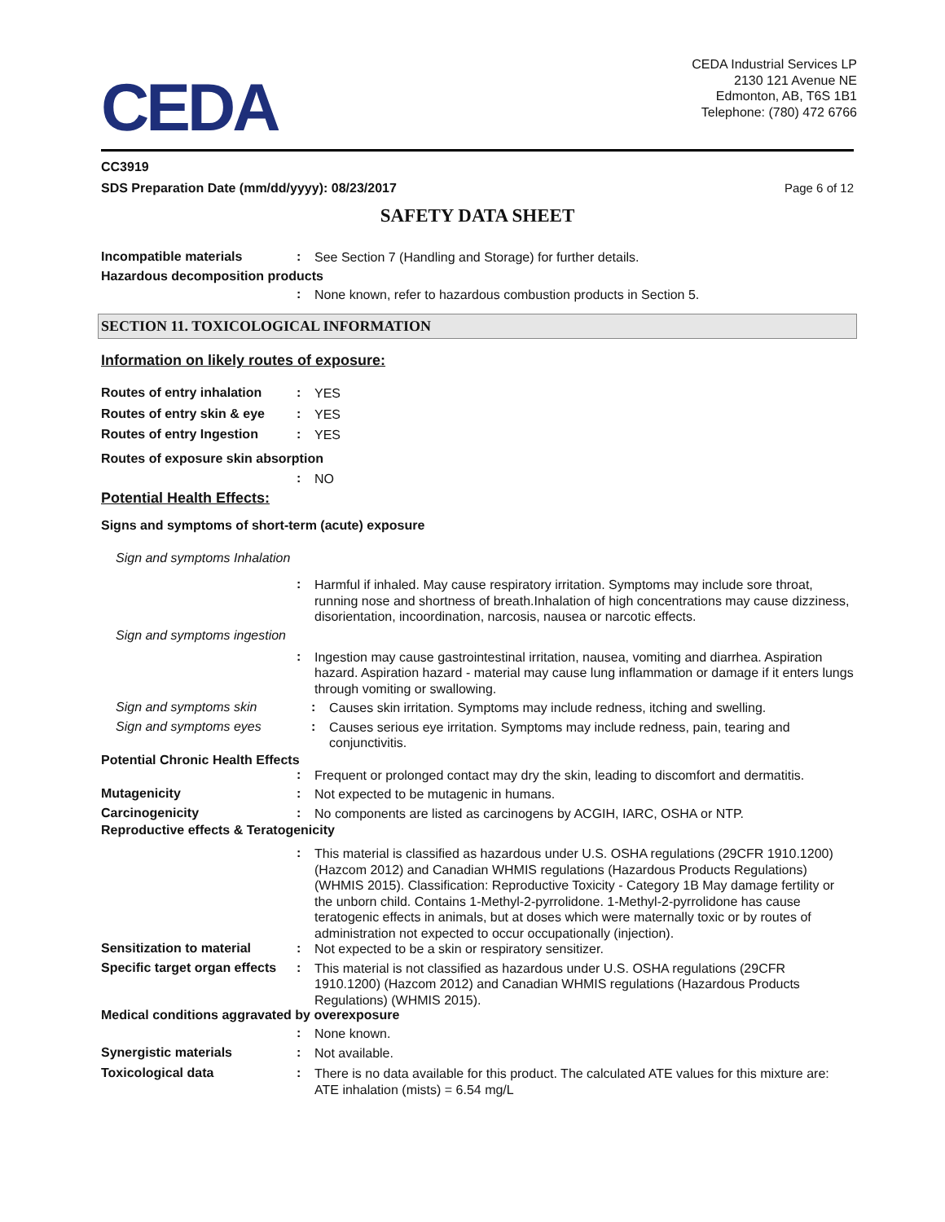CEDA
CEDA Industrial Services LP
2130 121 Avenue NE
Edmonton, AB, T6S 1B1
Telephone: (780) 472 6766
CC3919
SDS Preparation Date (mm/dd/yyyy): 08/23/2017 Page 6 of 12
SAFETY DATA SHEET
Incompatible materials :
See Section 7 (Handling and Storage) for further details.
Hazardous decomposition products
:
None known, refer to hazardous combustion products in Section 5.
SECTION 11. TOXICOLOGICAL INFORMATION
Information on likely routes of exposure:
Routes of entry inhalation
:
YES
Routes of entry skin & eye
:
YES
Routes of entry Ingestion :
YES
Routes of exposure skin absorption
:
NO
Potential Health Effects:
Signs and symptoms of short-term (acute) exposure
Sign and symptoms Inhalation
:
Harmful if inhaled. May cause respiratory irritation. Symptoms may include sore throat, running nose and shortness of breath.Inhalation of high concentrations may cause dizziness, disorientation, incoordination, narcosis, nausea or narcotic effects.
Sign and symptoms ingestion
:
Ingestion may cause gastrointestinal irritation, nausea, vomiting and diarrhea. Aspiration hazard. Aspiration hazard - material may cause lung inflammation or damage if it enters lungs through vomiting or swallowing.
Sign and symptoms skin :
Causes skin irritation. Symptoms may include redness, itching and swelling.
Sign and symptoms eyes :
Causes serious eye irritation. Symptoms may include redness, pain, tearing and conjunctivitis.
Potential Chronic Health Effects
:
Frequent or prolonged contact may dry the skin, leading to discomfort and dermatitis.
Mutagenicity :
Not expected to be mutagenic in humans.
Carcinogenicity :
No components are listed as carcinogens by ACGIH, IARC, OSHA or NTP.
Reproductive effects & Teratogenicity
:
This material is classified as hazardous under U.S. OSHA regulations (29CFR 1910.1200) (Hazcom 2012) and Canadian WHMIS regulations (Hazardous Products Regulations) (WHMIS 2015). Classification: Reproductive Toxicity - Category 1B May damage fertility or the unborn child. Contains 1-Methyl-2-pyrrolidone. 1-Methyl-2-pyrrolidone has cause teratogenic effects in animals, but at doses which were maternally toxic or by routes of administration not expected to occur occupationally (injection).
Sensitization to material :
Not expected to be a skin or respiratory sensitizer.
Specific target organ effects
:
This material is not classified as hazardous under U.S. OSHA regulations (29CFR 1910.1200) (Hazcom 2012) and Canadian WHMIS regulations (Hazardous Products Regulations) (WHMIS 2015).
Medical conditions aggravated by overexposure
:
None known.
Synergistic materials :
Not available.
Toxicological data :
There is no data available for this product. The calculated ATE values for this mixture are: ATE inhalation (mists) = 6.54 mg/L